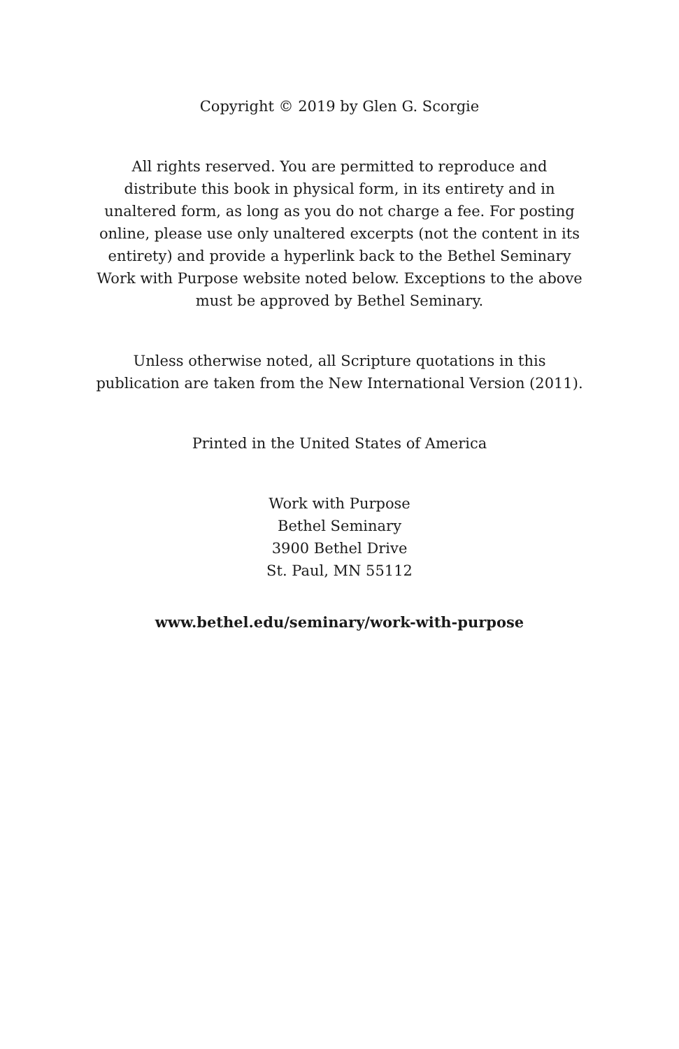Copyright © 2019 by Glen G. Scorgie
All rights reserved. You are permitted to reproduce and distribute this book in physical form, in its entirety and in unaltered form, as long as you do not charge a fee. For posting online, please use only unaltered excerpts (not the content in its entirety) and provide a hyperlink back to the Bethel Seminary Work with Purpose website noted below. Exceptions to the above must be approved by Bethel Seminary.
Unless otherwise noted, all Scripture quotations in this publication are taken from the New International Version (2011).
Printed in the United States of America
Work with Purpose
Bethel Seminary
3900 Bethel Drive
St. Paul, MN 55112
www.bethel.edu/seminary/work-with-purpose